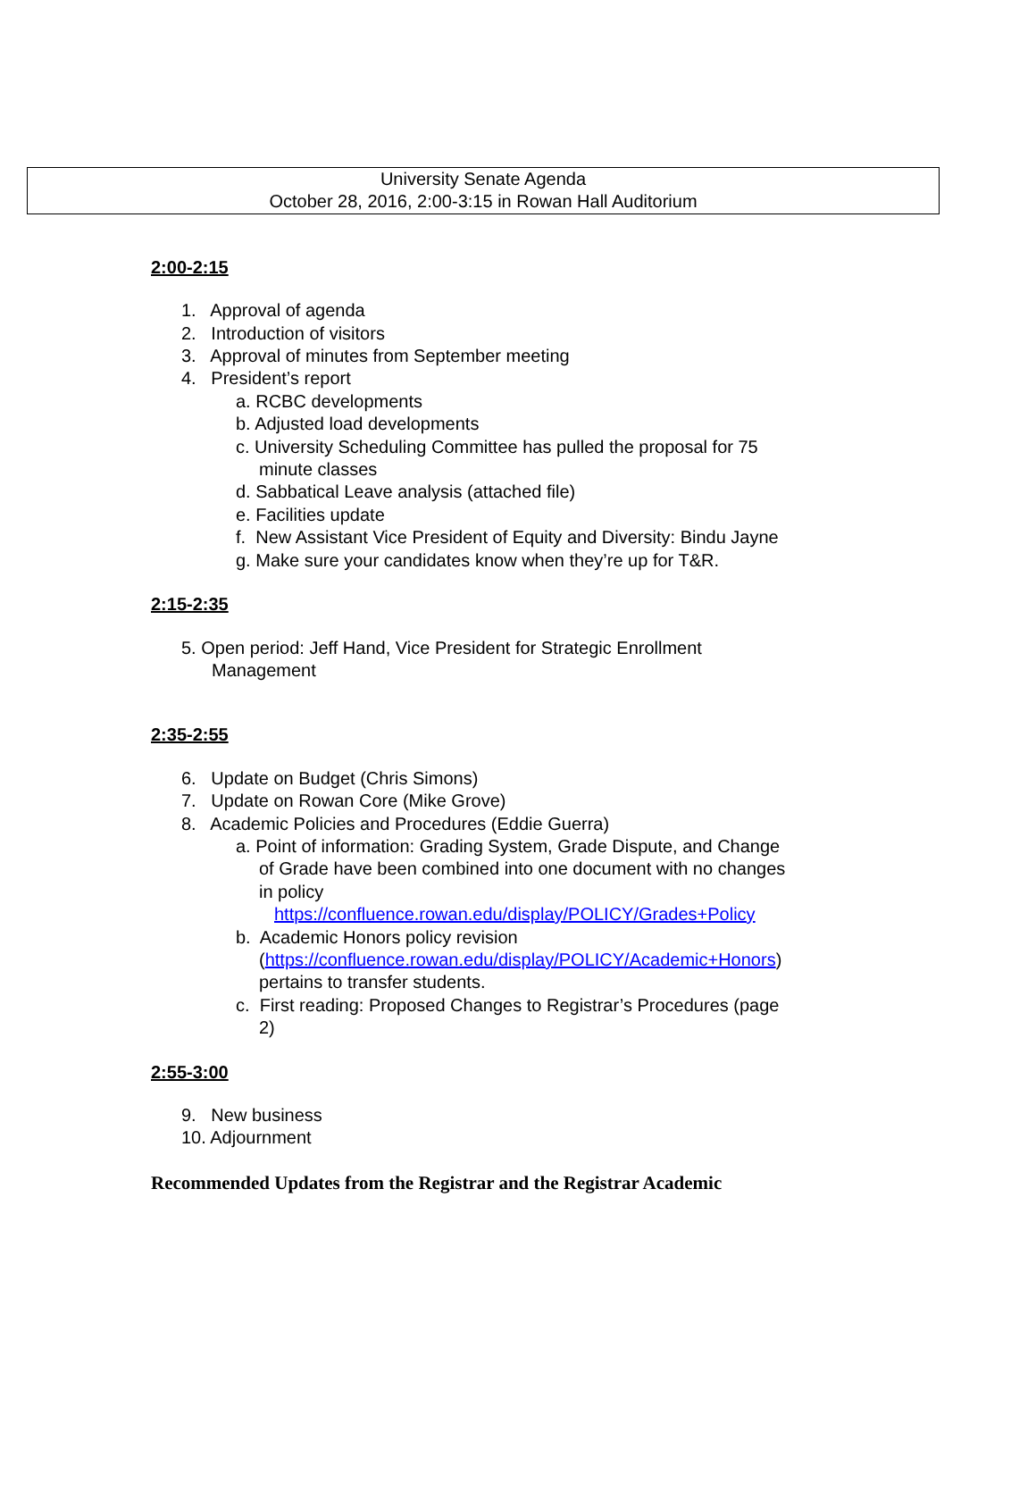University Senate Agenda
October 28, 2016, 2:00-3:15 in Rowan Hall Auditorium
2:00-2:15
1. Approval of agenda
2. Introduction of visitors
3. Approval of minutes from September meeting
4. President’s report
a. RCBC developments
b. Adjusted load developments
c. University Scheduling Committee has pulled the proposal for 75
minute classes
d. Sabbatical Leave analysis (attached file)
e. Facilities update
f. New Assistant Vice President of Equity and Diversity: Bindu Jayne
g. Make sure your candidates know when they’re up for T&R.
2:15-2:35
5. Open period: Jeff Hand, Vice President for Strategic Enrollment
Management
2:35-2:55
6. Update on Budget (Chris Simons)
7. Update on Rowan Core (Mike Grove)
8. Academic Policies and Procedures (Eddie Guerra)
a. Point of information: Grading System, Grade Dispute, and Change
of Grade have been combined into one document with no changes
in policy
https://confluence.rowan.edu/display/POLICY/Grades+Policy
b. Academic Honors policy revision
(https://confluence.rowan.edu/display/POLICY/Academic+Honors)
pertains to transfer students.
c. First reading: Proposed Changes to Registrar’s Procedures (page
2)
2:55-3:00
9. New business
10. Adjournment
Recommended Updates from the Registrar and the Registrar Academic